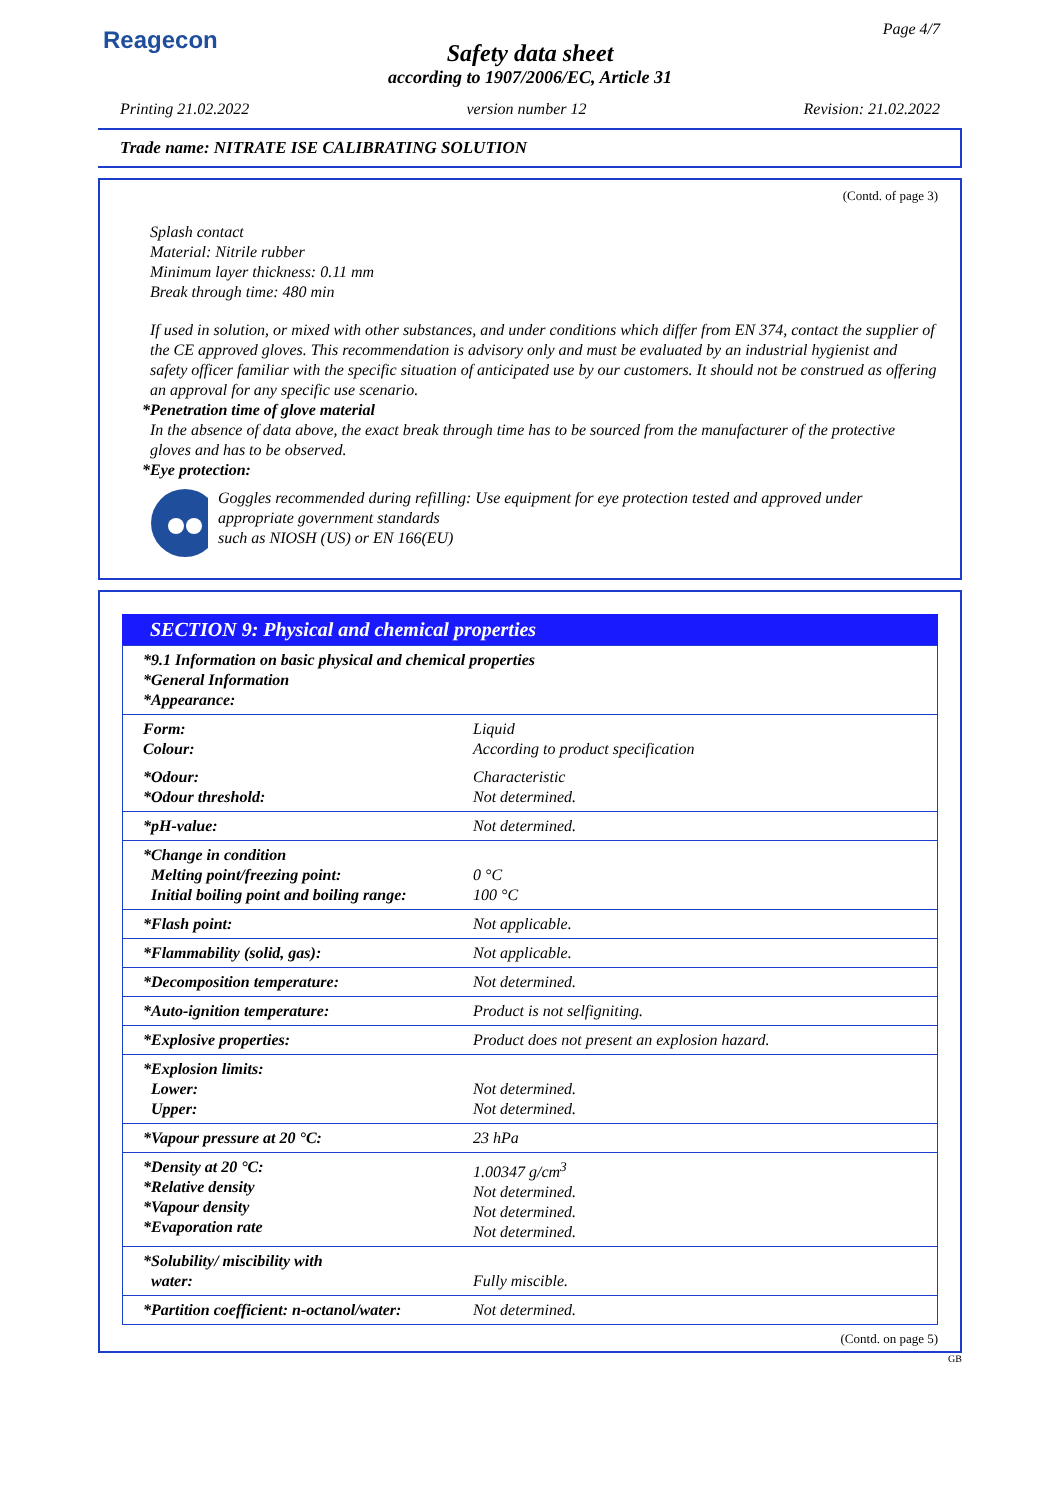Reagecon Page 4/7
Safety data sheet
according to 1907/2006/EC, Article 31
Printing 21.02.2022 version number 12 Revision: 21.02.2022
Trade name: NITRATE ISE CALIBRATING SOLUTION
(Contd. of page 3)
Splash contact
Material: Nitrile rubber
Minimum layer thickness: 0.11 mm
Break through time: 480 min
If used in solution, or mixed with other substances, and under conditions which differ from EN 374, contact the supplier of the CE approved gloves. This recommendation is advisory only and must be evaluated by an industrial hygienist and safety officer familiar with the specific situation of anticipated use by our customers. It should not be construed as offering an approval for any specific use scenario.
*Penetration time of glove material
In the absence of data above, the exact break through time has to be sourced from the manufacturer of the protective gloves and has to be observed.
*Eye protection:
Goggles recommended during refilling: Use equipment for eye protection tested and approved under appropriate government standards
such as NIOSH (US) or EN 166(EU)
SECTION 9: Physical and chemical properties
| *9.1 Information on basic physical and chemical properties *General Information *Appearance: | |
| Form: Colour: | Liquid According to product specification |
| *Odour: *Odour threshold: | Characteristic Not determined. |
| *pH-value: | Not determined. |
| *Change in condition Melting point/freezing point: Initial boiling point and boiling range: | 0 °C 100 °C |
| *Flash point: | Not applicable. |
| *Flammability (solid, gas): | Not applicable. |
| *Decomposition temperature: | Not determined. |
| *Auto-ignition temperature: | Product is not selfigniting. |
| *Explosive properties: | Product does not present an explosion hazard. |
| *Explosion limits: Lower: Upper: | Not determined. Not determined. |
| *Vapour pressure at 20 °C: | 23 hPa |
| *Density at 20 °C: *Relative density *Vapour density *Evaporation rate | 1.00347 g/cm<sup>3</sup> Not determined. Not determined. Not determined. |
| *Solubility/ miscibility with water: | Fully miscible. |
| *Partition coefficient: n-octanol/water: | Not determined. |
(Contd. on page 5)
GB